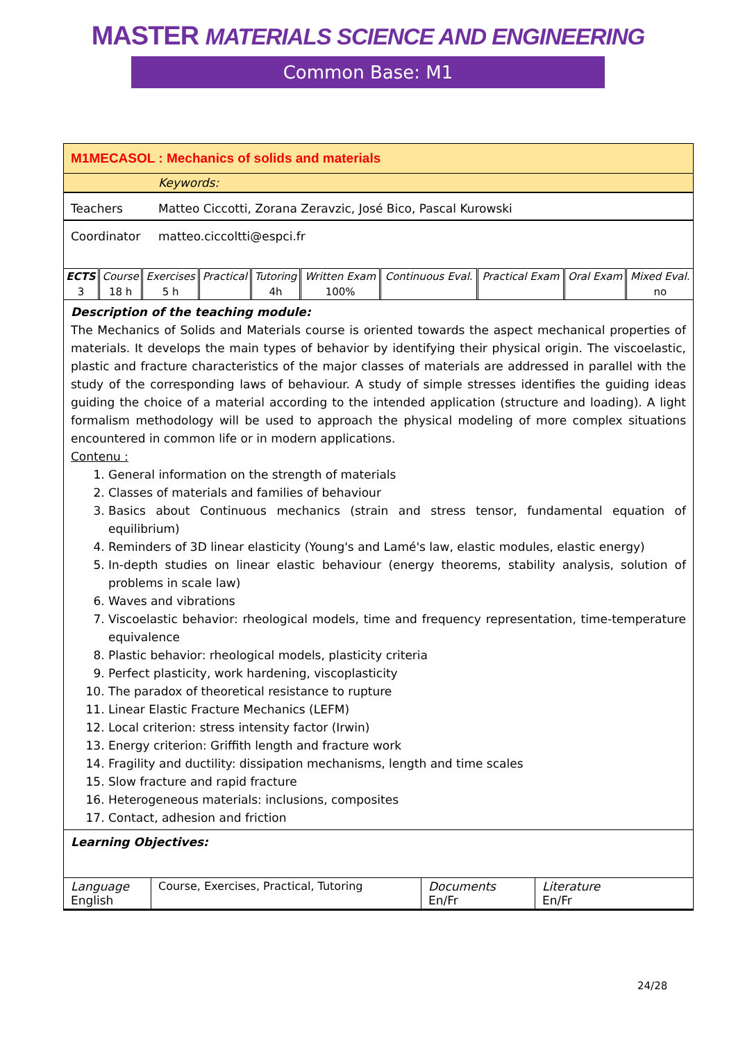MASTER MATERIALS SCIENCE AND ENGINEERING
Common Base: M1
M1MECASOL : Mechanics of solids and materials
Keywords:
Teachers Matteo Ciccotti, Zorana Zeravzic, José Bico, Pascal Kurowski
Coordinator matteo.ciccoltti@espci.fr
| ECTS | Course | Exercises | Practical | Tutoring | Written Exam | Continuous Eval. | Practical Exam | Oral Exam | Mixed Eval. |
| 3 | 18 h | 5 h | | 4h | 100% | | | | no |
Description of the teaching module:
The Mechanics of Solids and Materials course is oriented towards the aspect mechanical properties of materials. It develops the main types of behavior by identifying their physical origin. The viscoelastic, plastic and fracture characteristics of the major classes of materials are addressed in parallel with the study of the corresponding laws of behaviour. A study of simple stresses identifies the guiding ideas guiding the choice of a material according to the intended application (structure and loading). A light formalism methodology will be used to approach the physical modeling of more complex situations encountered in common life or in modern applications.
Contenu :
1. General information on the strength of materials
2. Classes of materials and families of behaviour
3. Basics about Continuous mechanics (strain and stress tensor, fundamental equation of equilibrium)
4. Reminders of 3D linear elasticity (Young's and Lamé's law, elastic modules, elastic energy)
5. In-depth studies on linear elastic behaviour (energy theorems, stability analysis, solution of problems in scale law)
6. Waves and vibrations
7. Viscoelastic behavior: rheological models, time and frequency representation, time-temperature equivalence
8. Plastic behavior: rheological models, plasticity criteria
9. Perfect plasticity, work hardening, viscoplasticity
10. The paradox of theoretical resistance to rupture
11. Linear Elastic Fracture Mechanics (LEFM)
12. Local criterion: stress intensity factor (Irwin)
13. Energy criterion: Griffith length and fracture work
14. Fragility and ductility: dissipation mechanisms, length and time scales
15. Slow fracture and rapid fracture
16. Heterogeneous materials: inclusions, composites
17. Contact, adhesion and friction
Learning Objectives:
| Language English | Course, Exercises, Practical, Tutoring | Documents En/Fr | Literature En/Fr |
24/28